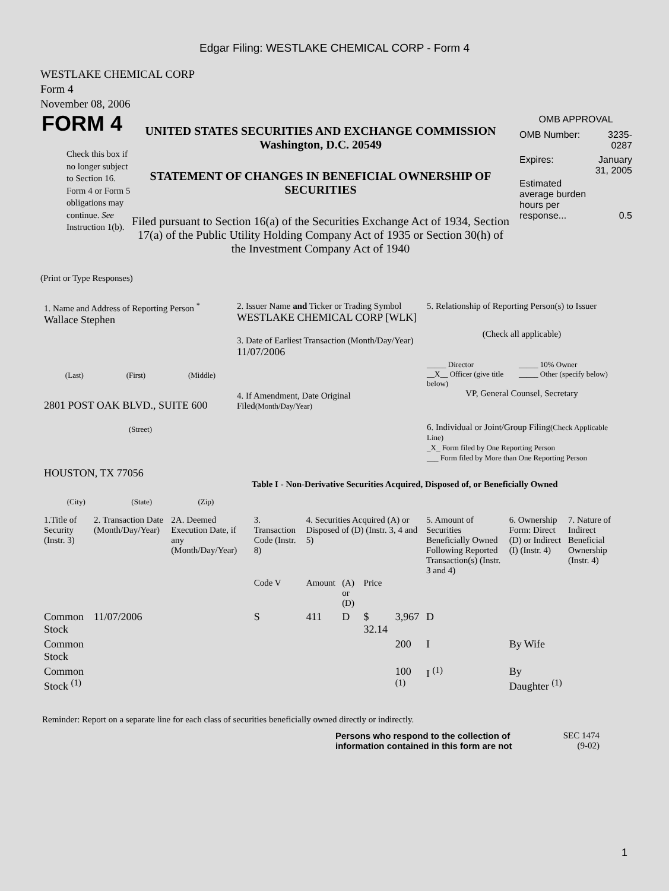Edgar Filing: WESTLAKE CHEMICAL CORP - Form 4
WESTLAKE CHEMICAL CORP
Form 4
November 08, 2006
FORM 4
Check this box if no longer subject to Section 16. Form 4 or Form 5 obligations may continue. See Instruction 1(b).
UNITED STATES SECURITIES AND EXCHANGE COMMISSION
Washington, D.C. 20549
STATEMENT OF CHANGES IN BENEFICIAL OWNERSHIP OF SECURITIES
Filed pursuant to Section 16(a) of the Securities Exchange Act of 1934, Section 17(a) of the Public Utility Holding Company Act of 1935 or Section 30(h) of the Investment Company Act of 1940
OMB APPROVAL
| OMB Number: | 3235-0287 |
| Expires: | January 31, 2005 |
| Estimated average burden hours per response... | 0.5 |
(Print or Type Responses)
1. Name and Address of Reporting Person <sup>*</sup>
Wallace Stephen
(Last) (First) (Middle)
2801 POST OAK BLVD., SUITE 600
(Street)
HOUSTON, TX 77056
(City) (State) (Zip)
2. Issuer Name and Ticker or Trading Symbol
WESTLAKE CHEMICAL CORP [WLK]
3. Date of Earliest Transaction (Month/Day/Year)
11/07/2006
4. If Amendment, Date Original Filed(Month/Day/Year)
5. Relationship of Reporting Person(s) to Issuer
(Check all applicable)
_____ Director
__X__ Officer (give title below)
_____ 10% Owner
_____ Other (specify below)
VP, General Counsel, Secretary
6. Individual or Joint/Group Filing(Check Applicable Line)
_X_ Form filed by One Reporting Person
___ Form filed by More than One Reporting Person
Table I - Non-Derivative Securities Acquired, Disposed of, or Beneficially Owned
| 1.Title of Security (Instr. 3) | 2. Transaction Date (Month/Day/Year) | 2A. Deemed Execution Date, if any (Month/Day/Year) | 3. Transaction Code (Instr. 8) | 4. Securities Acquired (A) or Disposed of (D) (Instr. 3, 4 and 5) | | | | 5. Amount of Securities Beneficially Owned Following Reported Transaction(s) (Instr. 3 and 4) | 6. Ownership Form: Direct (D) or Indirect (I) (Instr. 4) | 7. Nature of Indirect Beneficial Ownership (Instr. 4) |
| --- | --- | --- | --- | --- | --- | --- | --- | --- | --- | --- |
| | | | Code V | Amount | (A) or (D) | Price | | | | |
| Common Stock | 11/07/2006 | | S | 411 | D | $ 32.14 | 3,967 | D | | |
| Common Stock | | | | | | | 200 | I | By Wife | |
| Common Stock <sup>(1)</sup> | | | | | | | 100 <sup>(1)</sup> | I <sup>(1)</sup> | By Daughter <sup>(1)</sup> | |
Reminder: Report on a separate line for each class of securities beneficially owned directly or indirectly.
Persons who respond to the collection of information contained in this form are not
SEC 1474 (9-02)
1